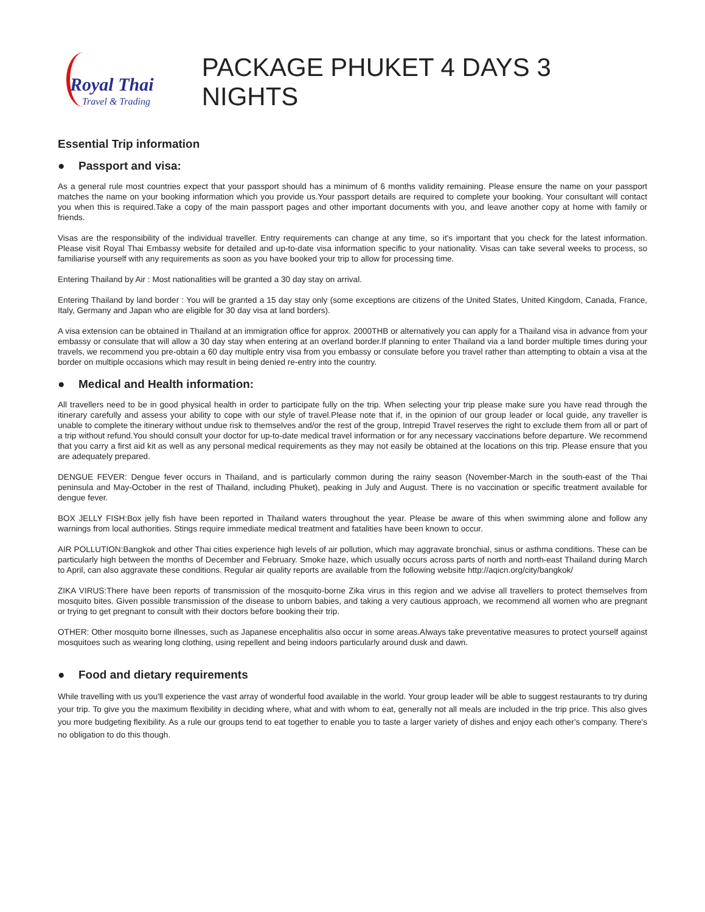Royal Thai
Travel & Trading
PACKAGE PHUKET 4 DAYS 3 NIGHTS
Essential Trip information
● Passport and visa:
As a general rule most countries expect that your passport should has a minimum of 6 months validity remaining. Please ensure the name on your passport matches the name on your booking information which you provide us.Your passport details are required to complete your booking. Your consultant will contact you when this is required.Take a copy of the main passport pages and other important documents with you, and leave another copy at home with family or friends.
Visas are the responsibility of the individual traveller. Entry requirements can change at any time, so it's important that you check for the latest information. Please visit Royal Thai Embassy website for detailed and up-to-date visa information specific to your nationality. Visas can take several weeks to process, so familiarise yourself with any requirements as soon as you have booked your trip to allow for processing time.
Entering Thailand by Air : Most nationalities will be granted a 30 day stay on arrival.
Entering Thailand by land border : You will be granted a 15 day stay only (some exceptions are citizens of the United States, United Kingdom, Canada, France, Italy, Germany and Japan who are eligible for 30 day visa at land borders).
A visa extension can be obtained in Thailand at an immigration office for approx. 2000THB or alternatively you can apply for a Thailand visa in advance from your embassy or consulate that will allow a 30 day stay when entering at an overland border.If planning to enter Thailand via a land border multiple times during your travels, we recommend you pre-obtain a 60 day multiple entry visa from you embassy or consulate before you travel rather than attempting to obtain a visa at the border on multiple occasions which may result in being denied re-entry into the country.
● Medical and Health information:
All travellers need to be in good physical health in order to participate fully on the trip. When selecting your trip please make sure you have read through the itinerary carefully and assess your ability to cope with our style of travel.Please note that if, in the opinion of our group leader or local guide, any traveller is unable to complete the itinerary without undue risk to themselves and/or the rest of the group, Intrepid Travel reserves the right to exclude them from all or part of a trip without refund.You should consult your doctor for up-to-date medical travel information or for any necessary vaccinations before departure. We recommend that you carry a first aid kit as well as any personal medical requirements as they may not easily be obtained at the locations on this trip. Please ensure that you are adequately prepared.
DENGUE FEVER: Dengue fever occurs in Thailand, and is particularly common during the rainy season (November-March in the south-east of the Thai peninsula and May-October in the rest of Thailand, including Phuket), peaking in July and August. There is no vaccination or specific treatment available for dengue fever.
BOX JELLY FISH:Box jelly fish have been reported in Thailand waters throughout the year. Please be aware of this when swimming alone and follow any warnings from local authorities. Stings require immediate medical treatment and fatalities have been known to occur.
AIR POLLUTION:Bangkok and other Thai cities experience high levels of air pollution, which may aggravate bronchial, sinus or asthma conditions. These can be particularly high between the months of December and February. Smoke haze, which usually occurs across parts of north and north-east Thailand during March to April, can also aggravate these conditions. Regular air quality reports are available from the following website http://aqicn.org/city/bangkok/
ZIKA VIRUS:There have been reports of transmission of the mosquito-borne Zika virus in this region and we advise all travellers to protect themselves from mosquito bites. Given possible transmission of the disease to unborn babies, and taking a very cautious approach, we recommend all women who are pregnant or trying to get pregnant to consult with their doctors before booking their trip.
OTHER: Other mosquito borne illnesses, such as Japanese encephalitis also occur in some areas.Always take preventative measures to protect yourself against mosquitoes such as wearing long clothing, using repellent and being indoors particularly around dusk and dawn.
● Food and dietary requirements
While travelling with us you'll experience the vast array of wonderful food available in the world. Your group leader will be able to suggest restaurants to try during your trip. To give you the maximum flexibility in deciding where, what and with whom to eat, generally not all meals are included in the trip price. This also gives you more budgeting flexibility. As a rule our groups tend to eat together to enable you to taste a larger variety of dishes and enjoy each other's company. There's no obligation to do this though.